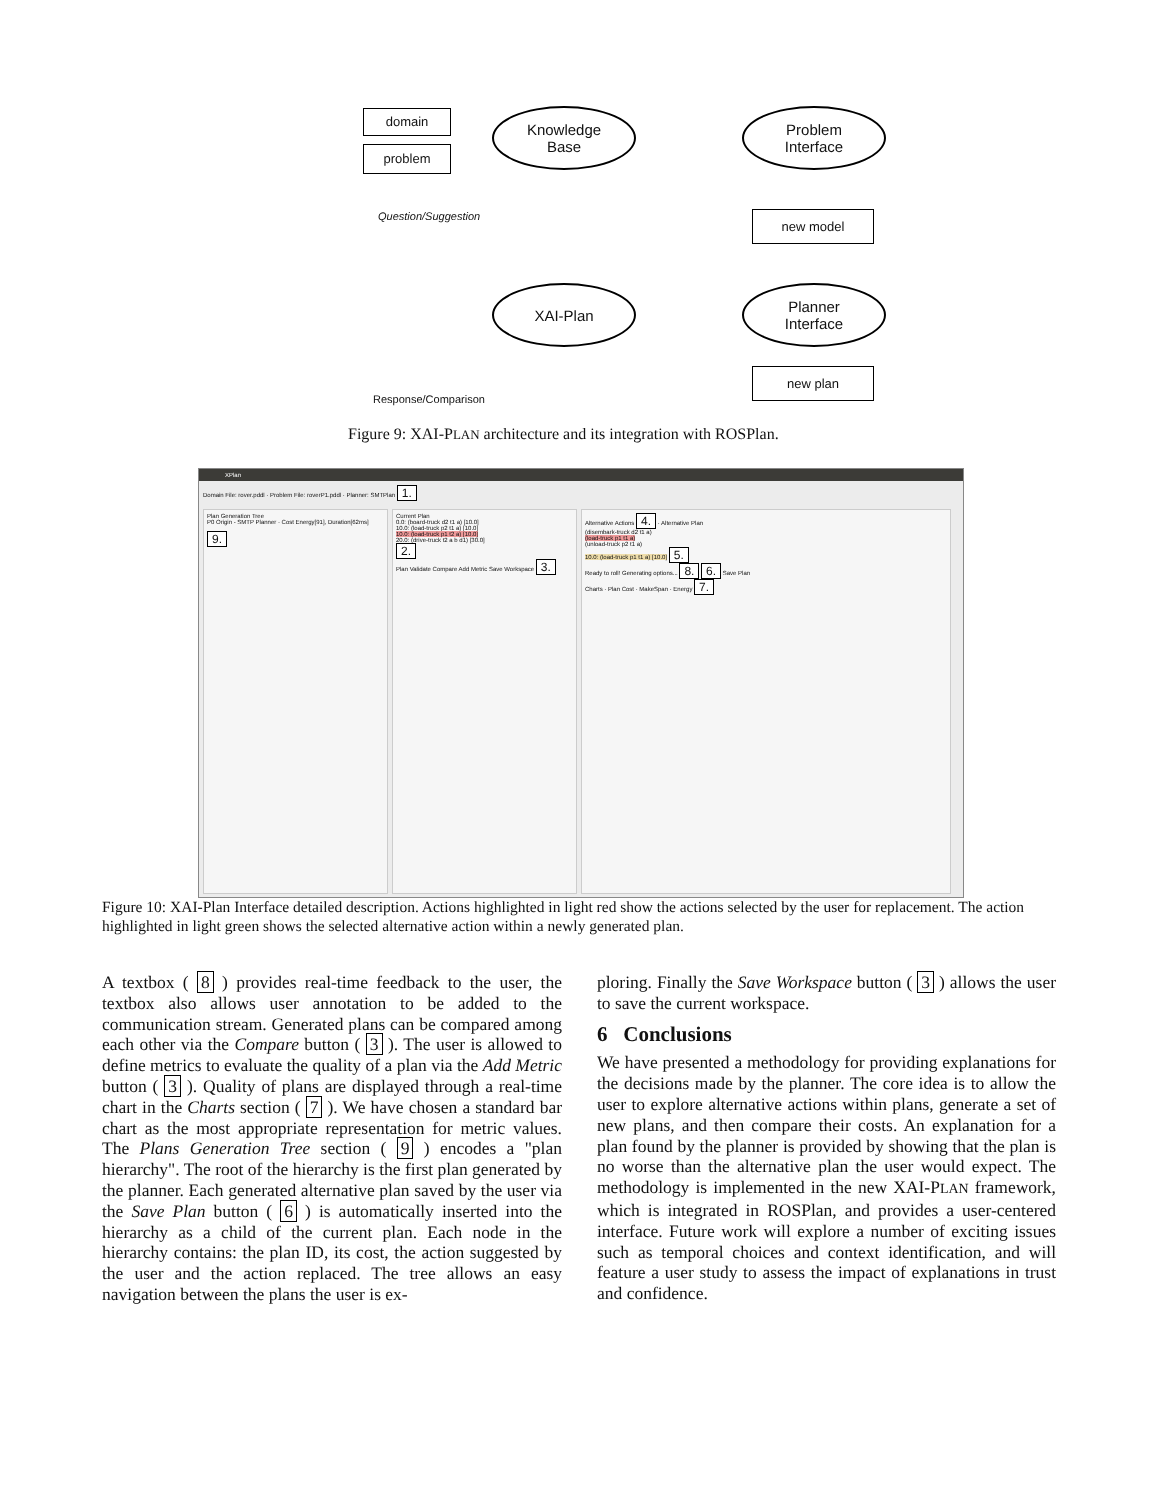domain
problem
Knowledge
Base
Problem
Interface
new model
Question/Suggestion
XAI-Plan
Planner
Interface
new plan
Response/Comparison
Figure 9: XAI-PLAN architecture and its integration with ROSPlan.
XPlan
Domain File: rover.pddl · Problem File: roverP1.pddl · Planner: SMTPlan 1.
Plan Generation Tree
P0 Origin - SMTP Planner · Cost Energy[91], Duration[62ms]
9.
Current Plan
0.0: (board-truck d2 t1 a) [10.0]
10.0: (load-truck p2 t1 a) [10.0]
10.0: (load-truck p1 t2 a) [10.0]
20.0: (drive-truck t2 a b d1) [30.0]
2.
Plan Validate Compare Add Metric Save Workspace 3.
Alternative Actions 4. · Alternative Plan
(disembark-truck d2 t1 a)
(load-truck p1 t1 a)
(unload-truck p2 t1 a)
10.0: (load-truck p1 t1 a) [10.0] 5.
Ready to roll! Generating options... 8. 6. Save Plan
Charts · Plan Cost · MakeSpan · Energy 7.
Figure 10: XAI-Plan Interface detailed description. Actions highlighted in light red show the actions selected by the user for replacement. The action highlighted in light green shows the selected alternative action within a newly generated plan.
A textbox ( 8 ) provides real-time feedback to the user, the textbox also allows user annotation to be added to the communication stream. Generated plans can be compared among each other via the Compare button ( 3 ). The user is allowed to define metrics to evaluate the quality of a plan via the Add Metric button ( 3 ). Quality of plans are displayed through a real-time chart in the Charts section ( 7 ). We have chosen a standard bar chart as the most appropriate representation for metric values. The Plans Generation Tree section ( 9 ) encodes a "plan hierarchy". The root of the hierarchy is the first plan generated by the planner. Each generated alternative plan saved by the user via the Save Plan button ( 6 ) is automatically inserted into the hierarchy as a child of the current plan. Each node in the hierarchy contains: the plan ID, its cost, the action suggested by the user and the action replaced. The tree allows an easy navigation between the plans the user is ex-
ploring. Finally the Save Workspace button ( 3 ) allows the user to save the current workspace.
6 Conclusions
We have presented a methodology for providing explanations for the decisions made by the planner. The core idea is to allow the user to explore alternative actions within plans, generate a set of new plans, and then compare their costs. An explanation for a plan found by the planner is provided by showing that the plan is no worse than the alternative plan the user would expect. The methodology is implemented in the new XAI-PLAN framework, which is integrated in ROSPlan, and provides a user-centered interface. Future work will explore a number of exciting issues such as temporal choices and context identification, and will feature a user study to assess the impact of explanations in trust and confidence.